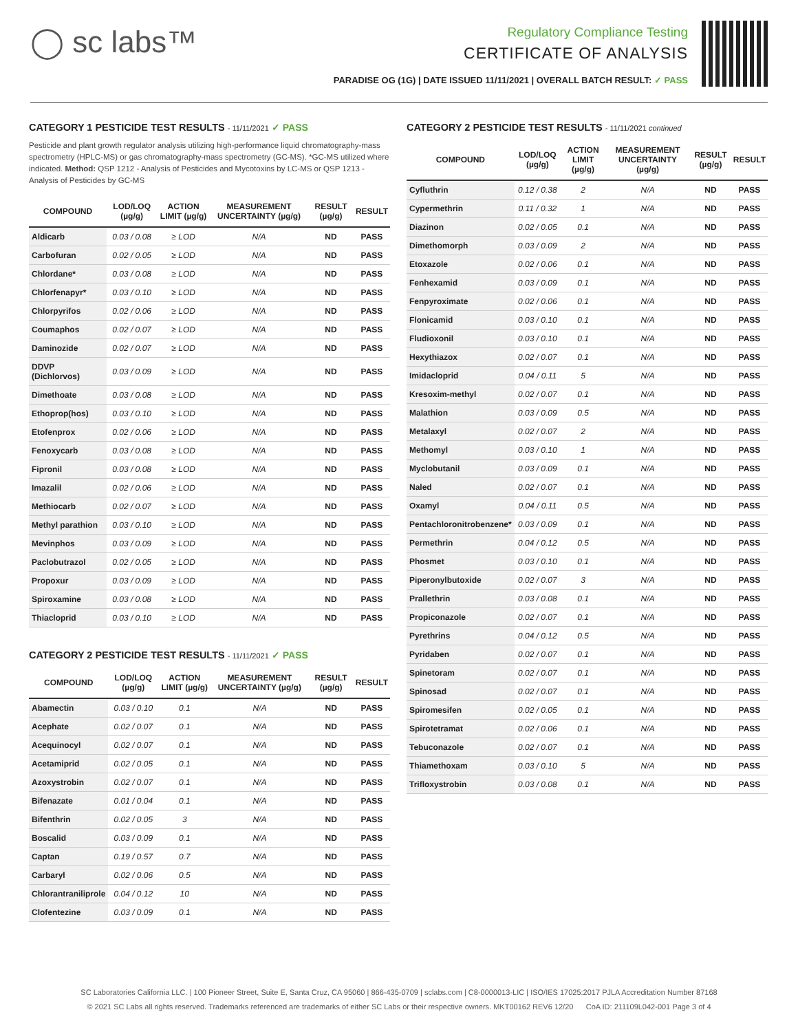◯ sc labs™
Regulatory Compliance Testing
CERTIFICATE OF ANALYSIS
PARADISE OG (1G) | DATE ISSUED 11/11/2021 | OVERALL BATCH RESULT: ✓ PASS
CATEGORY 1 PESTICIDE TEST RESULTS - 11/11/2021 ✓ PASS
Pesticide and plant growth regulator analysis utilizing high-performance liquid chromatography-mass spectrometry (HPLC-MS) or gas chromatography-mass spectrometry (GC-MS). *GC-MS utilized where indicated. Method: QSP 1212 - Analysis of Pesticides and Mycotoxins by LC-MS or QSP 1213 - Analysis of Pesticides by GC-MS
| COMPOUND | LOD/LOQ (µg/g) | ACTION LIMIT (µg/g) | MEASUREMENT UNCERTAINTY (µg/g) | RESULT (µg/g) | RESULT |
| --- | --- | --- | --- | --- | --- |
| Aldicarb | 0.03 / 0.08 | ≥ LOD | N/A | ND | PASS |
| Carbofuran | 0.02 / 0.05 | ≥ LOD | N/A | ND | PASS |
| Chlordane* | 0.03 / 0.08 | ≥ LOD | N/A | ND | PASS |
| Chlorfenapyr* | 0.03 / 0.10 | ≥ LOD | N/A | ND | PASS |
| Chlorpyrifos | 0.02 / 0.06 | ≥ LOD | N/A | ND | PASS |
| Coumaphos | 0.02 / 0.07 | ≥ LOD | N/A | ND | PASS |
| Daminozide | 0.02 / 0.07 | ≥ LOD | N/A | ND | PASS |
| DDVP (Dichlorvos) | 0.03 / 0.09 | ≥ LOD | N/A | ND | PASS |
| Dimethoate | 0.03 / 0.08 | ≥ LOD | N/A | ND | PASS |
| Ethoprop(hos) | 0.03 / 0.10 | ≥ LOD | N/A | ND | PASS |
| Etofenprox | 0.02 / 0.06 | ≥ LOD | N/A | ND | PASS |
| Fenoxycarb | 0.03 / 0.08 | ≥ LOD | N/A | ND | PASS |
| Fipronil | 0.03 / 0.08 | ≥ LOD | N/A | ND | PASS |
| Imazalil | 0.02 / 0.06 | ≥ LOD | N/A | ND | PASS |
| Methiocarb | 0.02 / 0.07 | ≥ LOD | N/A | ND | PASS |
| Methyl parathion | 0.03 / 0.10 | ≥ LOD | N/A | ND | PASS |
| Mevinphos | 0.03 / 0.09 | ≥ LOD | N/A | ND | PASS |
| Paclobutrazol | 0.02 / 0.05 | ≥ LOD | N/A | ND | PASS |
| Propoxur | 0.03 / 0.09 | ≥ LOD | N/A | ND | PASS |
| Spiroxamine | 0.03 / 0.08 | ≥ LOD | N/A | ND | PASS |
| Thiacloprid | 0.03 / 0.10 | ≥ LOD | N/A | ND | PASS |
CATEGORY 2 PESTICIDE TEST RESULTS - 11/11/2021 ✓ PASS
| COMPOUND | LOD/LOQ (µg/g) | ACTION LIMIT (µg/g) | MEASUREMENT UNCERTAINTY (µg/g) | RESULT (µg/g) | RESULT |
| --- | --- | --- | --- | --- | --- |
| Abamectin | 0.03 / 0.10 | 0.1 | N/A | ND | PASS |
| Acephate | 0.02 / 0.07 | 0.1 | N/A | ND | PASS |
| Acequinocyl | 0.02 / 0.07 | 0.1 | N/A | ND | PASS |
| Acetamiprid | 0.02 / 0.05 | 0.1 | N/A | ND | PASS |
| Azoxystrobin | 0.02 / 0.07 | 0.1 | N/A | ND | PASS |
| Bifenazate | 0.01 / 0.04 | 0.1 | N/A | ND | PASS |
| Bifenthrin | 0.02 / 0.05 | 3 | N/A | ND | PASS |
| Boscalid | 0.03 / 0.09 | 0.1 | N/A | ND | PASS |
| Captan | 0.19 / 0.57 | 0.7 | N/A | ND | PASS |
| Carbaryl | 0.02 / 0.06 | 0.5 | N/A | ND | PASS |
| Chlorantraniliprole | 0.04 / 0.12 | 10 | N/A | ND | PASS |
| Clofentezine | 0.03 / 0.09 | 0.1 | N/A | ND | PASS |
CATEGORY 2 PESTICIDE TEST RESULTS - 11/11/2021 continued
| COMPOUND | LOD/LOQ (µg/g) | ACTION LIMIT (µg/g) | MEASUREMENT UNCERTAINTY (µg/g) | RESULT (µg/g) | RESULT |
| --- | --- | --- | --- | --- | --- |
| Cyfluthrin | 0.12 / 0.38 | 2 | N/A | ND | PASS |
| Cypermethrin | 0.11 / 0.32 | 1 | N/A | ND | PASS |
| Diazinon | 0.02 / 0.05 | 0.1 | N/A | ND | PASS |
| Dimethomorph | 0.03 / 0.09 | 2 | N/A | ND | PASS |
| Etoxazole | 0.02 / 0.06 | 0.1 | N/A | ND | PASS |
| Fenhexamid | 0.03 / 0.09 | 0.1 | N/A | ND | PASS |
| Fenpyroximate | 0.02 / 0.06 | 0.1 | N/A | ND | PASS |
| Flonicamid | 0.03 / 0.10 | 0.1 | N/A | ND | PASS |
| Fludioxonil | 0.03 / 0.10 | 0.1 | N/A | ND | PASS |
| Hexythiazox | 0.02 / 0.07 | 0.1 | N/A | ND | PASS |
| Imidacloprid | 0.04 / 0.11 | 5 | N/A | ND | PASS |
| Kresoxim-methyl | 0.02 / 0.07 | 0.1 | N/A | ND | PASS |
| Malathion | 0.03 / 0.09 | 0.5 | N/A | ND | PASS |
| Metalaxyl | 0.02 / 0.07 | 2 | N/A | ND | PASS |
| Methomyl | 0.03 / 0.10 | 1 | N/A | ND | PASS |
| Myclobutanil | 0.03 / 0.09 | 0.1 | N/A | ND | PASS |
| Naled | 0.02 / 0.07 | 0.1 | N/A | ND | PASS |
| Oxamyl | 0.04 / 0.11 | 0.5 | N/A | ND | PASS |
| Pentachloronitrobenzene* | 0.03 / 0.09 | 0.1 | N/A | ND | PASS |
| Permethrin | 0.04 / 0.12 | 0.5 | N/A | ND | PASS |
| Phosmet | 0.03 / 0.10 | 0.1 | N/A | ND | PASS |
| Piperonylbutoxide | 0.02 / 0.07 | 3 | N/A | ND | PASS |
| Prallethrin | 0.03 / 0.08 | 0.1 | N/A | ND | PASS |
| Propiconazole | 0.02 / 0.07 | 0.1 | N/A | ND | PASS |
| Pyrethrins | 0.04 / 0.12 | 0.5 | N/A | ND | PASS |
| Pyridaben | 0.02 / 0.07 | 0.1 | N/A | ND | PASS |
| Spinetoram | 0.02 / 0.07 | 0.1 | N/A | ND | PASS |
| Spinosad | 0.02 / 0.07 | 0.1 | N/A | ND | PASS |
| Spiromesifen | 0.02 / 0.05 | 0.1 | N/A | ND | PASS |
| Spirotetramat | 0.02 / 0.06 | 0.1 | N/A | ND | PASS |
| Tebuconazole | 0.02 / 0.07 | 0.1 | N/A | ND | PASS |
| Thiamethoxam | 0.03 / 0.10 | 5 | N/A | ND | PASS |
| Trifloxystrobin | 0.03 / 0.08 | 0.1 | N/A | ND | PASS |
SC Laboratories California LLC. | 100 Pioneer Street, Suite E, Santa Cruz, CA 95060 | 866-435-0709 | sclabs.com | C8-0000013-LIC | ISO/IES 17025:2017 PJLA Accreditation Number 87168
© 2021 SC Labs all rights reserved. Trademarks referenced are trademarks of either SC Labs or their respective owners. MKT00162 REV6 12/20 CoA ID: 211109L042-001 Page 3 of 4